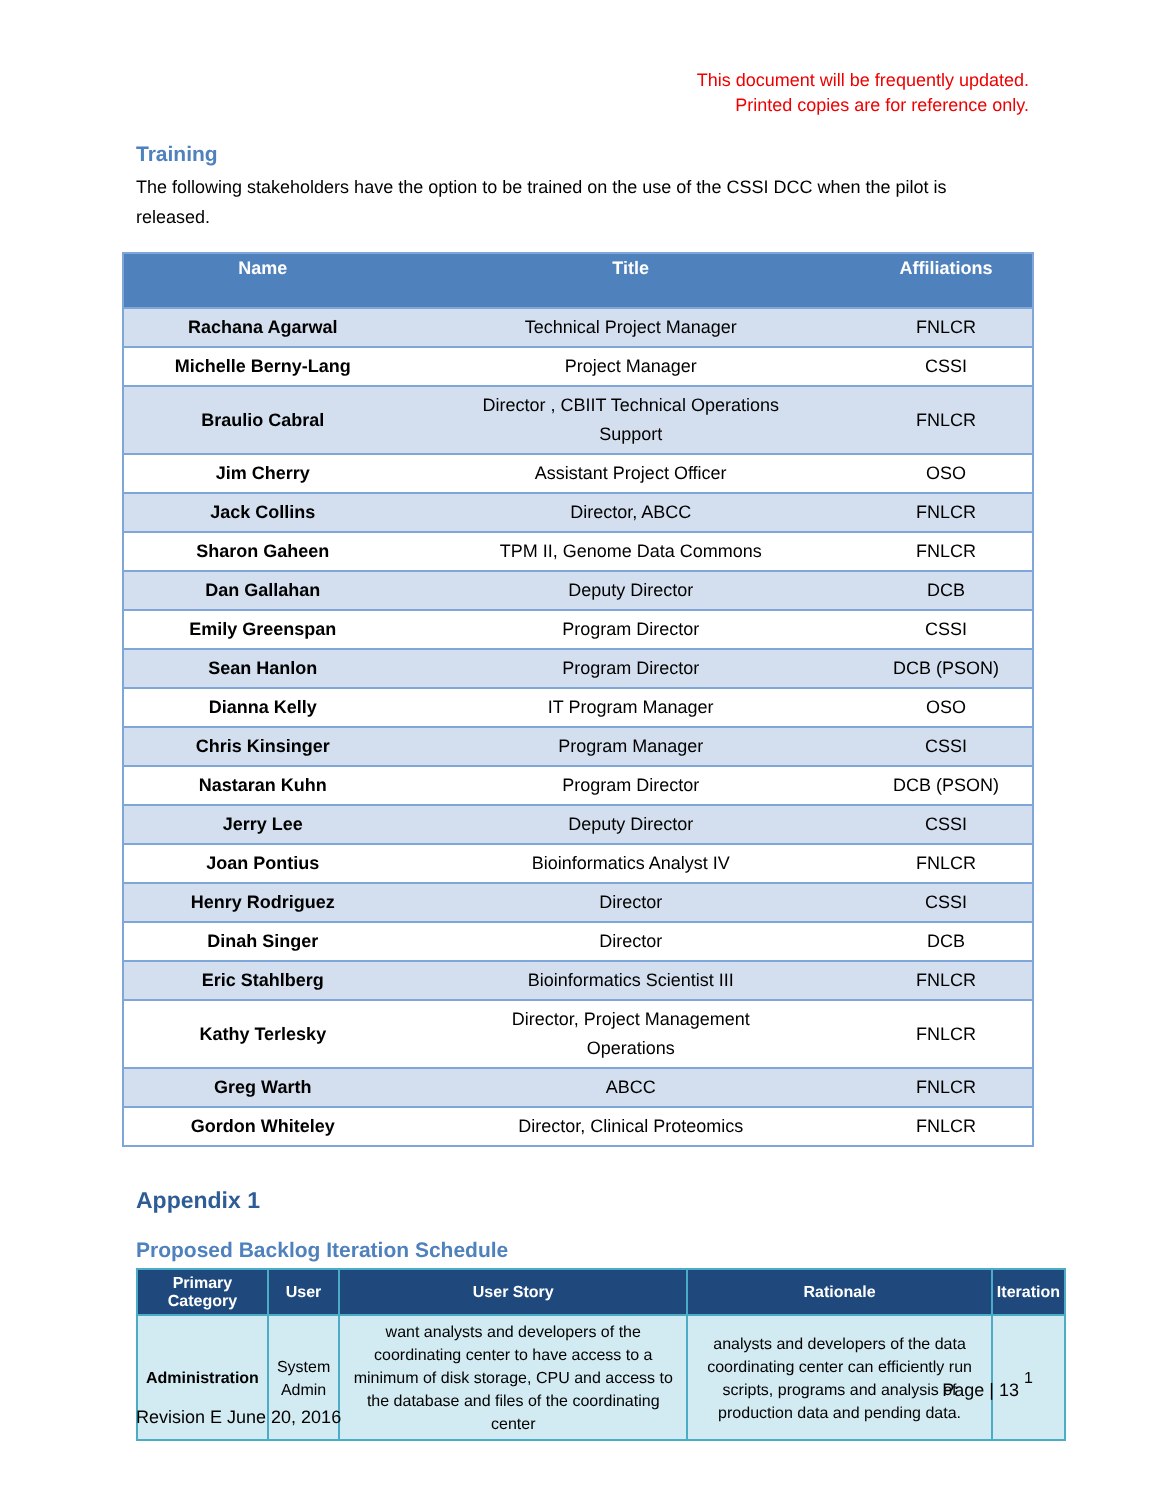This document will be frequently updated.
Printed copies are for reference only.
Training
The following stakeholders have the option to be trained on the use of the CSSI DCC when the pilot is released.
| Name | Title | Affiliations |
| --- | --- | --- |
| Rachana Agarwal | Technical Project Manager | FNLCR |
| Michelle Berny-Lang | Project Manager | CSSI |
| Braulio Cabral | Director , CBIIT Technical Operations Support | FNLCR |
| Jim Cherry | Assistant Project Officer | OSO |
| Jack Collins | Director, ABCC | FNLCR |
| Sharon Gaheen | TPM II, Genome Data Commons | FNLCR |
| Dan Gallahan | Deputy Director | DCB |
| Emily Greenspan | Program Director | CSSI |
| Sean Hanlon | Program Director | DCB (PSON) |
| Dianna Kelly | IT Program Manager | OSO |
| Chris Kinsinger | Program Manager | CSSI |
| Nastaran Kuhn | Program Director | DCB (PSON) |
| Jerry Lee | Deputy Director | CSSI |
| Joan Pontius | Bioinformatics Analyst IV | FNLCR |
| Henry Rodriguez | Director | CSSI |
| Dinah Singer | Director | DCB |
| Eric Stahlberg | Bioinformatics Scientist III | FNLCR |
| Kathy Terlesky | Director, Project Management Operations | FNLCR |
| Greg Warth | ABCC | FNLCR |
| Gordon Whiteley | Director, Clinical Proteomics | FNLCR |
Appendix 1
Proposed Backlog Iteration Schedule
| Primary Category | User | User Story | Rationale | Iteration |
| --- | --- | --- | --- | --- |
| Administration | System Admin | want analysts and developers of the coordinating center to have access to a minimum of disk storage, CPU and access to the database and files of the coordinating center | analysts and developers of the data coordinating center can efficiently run scripts, programs and analysis of production data and pending data. | 1 |
Page | 13
Revision E June 20, 2016